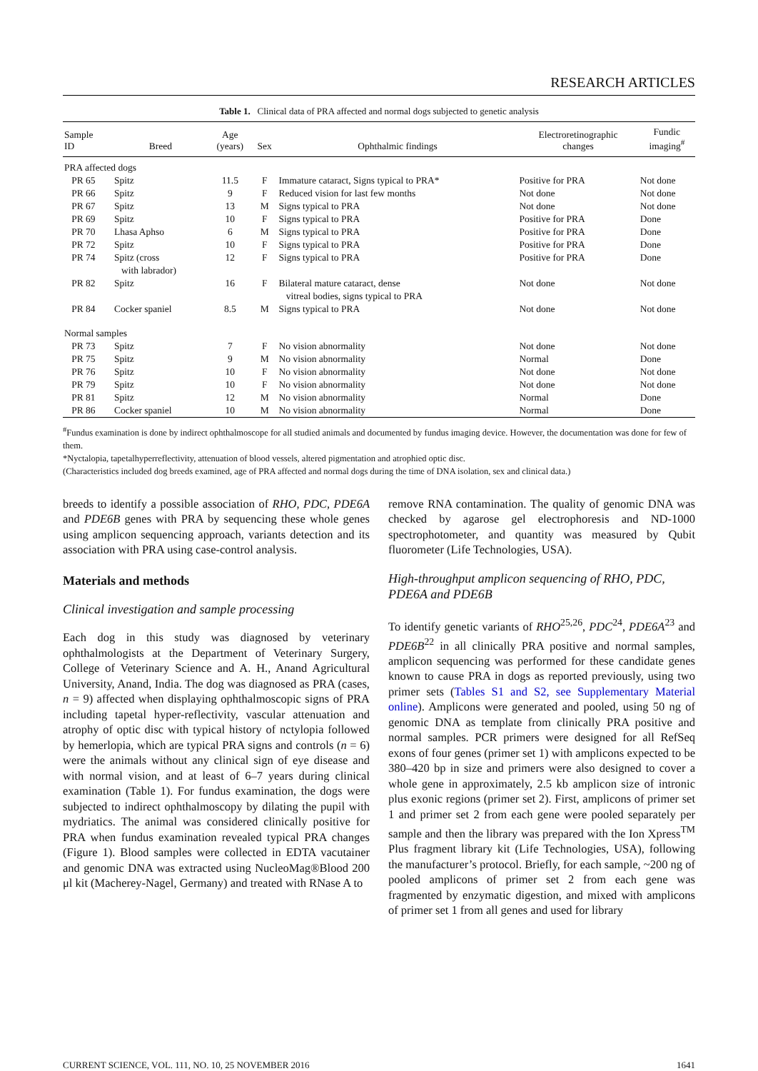RESEARCH ARTICLES
Table 1. Clinical data of PRA affected and normal dogs subjected to genetic analysis
| Sample ID | Breed | Age (years) | Sex | Ophthalmic findings | Electroretinographic changes | Fundic imaging<sup>#</sup> |
| --- | --- | --- | --- | --- | --- | --- |
| PRA affected dogs | | | | | | |
| PR 65 | Spitz | 11.5 | F | Immature cataract, Signs typical to PRA* | Positive for PRA | Not done |
| PR 66 | Spitz | 9 | F | Reduced vision for last few months | Not done | Not done |
| PR 67 | Spitz | 13 | M | Signs typical to PRA | Not done | Not done |
| PR 69 | Spitz | 10 | F | Signs typical to PRA | Positive for PRA | Done |
| PR 70 | Lhasa Aphso | 6 | M | Signs typical to PRA | Positive for PRA | Done |
| PR 72 | Spitz | 10 | F | Signs typical to PRA | Positive for PRA | Done |
| PR 74 | Spitz (cross with labrador) | 12 | F | Signs typical to PRA | Positive for PRA | Done |
| PR 82 | Spitz | 16 | F | Bilateral mature cataract, dense vitreal bodies, signs typical to PRA | Not done | Not done |
| PR 84 | Cocker spaniel | 8.5 | M | Signs typical to PRA | Not done | Not done |
| Normal samples | | | | | | |
| PR 73 | Spitz | 7 | F | No vision abnormality | Not done | Not done |
| PR 75 | Spitz | 9 | M | No vision abnormality | Normal | Done |
| PR 76 | Spitz | 10 | F | No vision abnormality | Not done | Not done |
| PR 79 | Spitz | 10 | F | No vision abnormality | Not done | Not done |
| PR 81 | Spitz | 12 | M | No vision abnormality | Normal | Done |
| PR 86 | Cocker spaniel | 10 | M | No vision abnormality | Normal | Done |
<sup>#</sup> Fundus examination is done by indirect ophthalmoscope for all studied animals and documented by fundus imaging device. However, the documentation was done for few of them.
*Nyctalopia, tapetalhyperreflectivity, attenuation of blood vessels, altered pigmentation and atrophied optic disc.
(Characteristics included dog breeds examined, age of PRA affected and normal dogs during the time of DNA isolation, sex and clinical data.)
breeds to identify a possible association of RHO, PDC, PDE6A and PDE6B genes with PRA by sequencing these whole genes using amplicon sequencing approach, variants detection and its association with PRA using case-control analysis.
Materials and methods
Clinical investigation and sample processing
Each dog in this study was diagnosed by veterinary ophthalmologists at the Department of Veterinary Surgery, College of Veterinary Science and A. H., Anand Agricultural University, Anand, India. The dog was diagnosed as PRA (cases, n = 9) affected when displaying ophthalmoscopic signs of PRA including tapetal hyper-reflectivity, vascular attenuation and atrophy of optic disc with typical history of nctylopia followed by hemerlopia, which are typical PRA signs and controls (n = 6) were the animals without any clinical sign of eye disease and with normal vision, and at least of 6–7 years during clinical examination (Table 1). For fundus examination, the dogs were subjected to indirect ophthalmoscopy by dilating the pupil with mydriatics. The animal was considered clinically positive for PRA when fundus examination revealed typical PRA changes (Figure 1). Blood samples were collected in EDTA vacutainer and genomic DNA was extracted using NucleoMag®Blood 200 μl kit (Macherey-Nagel, Germany) and treated with RNase A to
remove RNA contamination. The quality of genomic DNA was checked by agarose gel electrophoresis and ND-1000 spectrophotometer, and quantity was measured by Qubit fluorometer (Life Technologies, USA).
High-throughput amplicon sequencing of RHO, PDC, PDE6A and PDE6B
To identify genetic variants of RHO<sup>25,26</sup>, PDC<sup>24</sup>, PDE6A<sup>23</sup> and PDE6B<sup>22</sup> in all clinically PRA positive and normal samples, amplicon sequencing was performed for these candidate genes known to cause PRA in dogs as reported previously, using two primer sets (Tables S1 and S2, see Supplementary Material online). Amplicons were generated and pooled, using 50 ng of genomic DNA as template from clinically PRA positive and normal samples. PCR primers were designed for all RefSeq exons of four genes (primer set 1) with amplicons expected to be 380–420 bp in size and primers were also designed to cover a whole gene in approximately, 2.5 kb amplicon size of intronic plus exonic regions (primer set 2). First, amplicons of primer set 1 and primer set 2 from each gene were pooled separately per sample and then the library was prepared with the Ion Xpress<sup>TM</sup> Plus fragment library kit (Life Technologies, USA), following the manufacturer’s protocol. Briefly, for each sample, ~200 ng of pooled amplicons of primer set 2 from each gene was fragmented by enzymatic digestion, and mixed with amplicons of primer set 1 from all genes and used for library
CURRENT SCIENCE, VOL. 111, NO. 10, 25 NOVEMBER 2016 1641